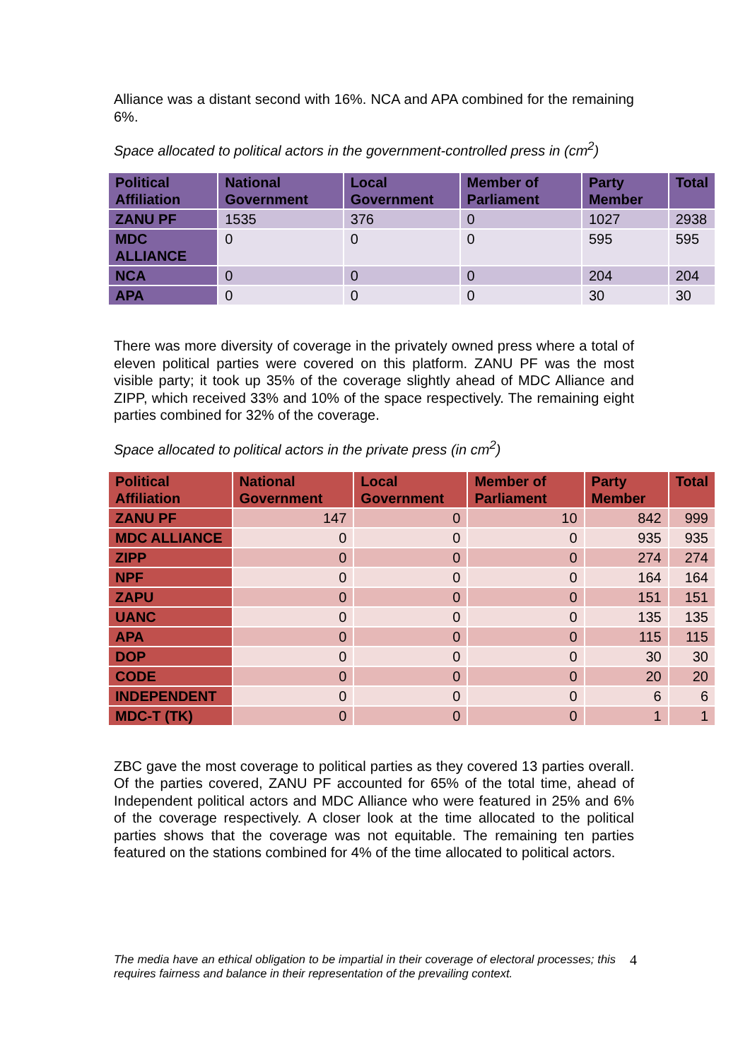Alliance was a distant second with 16%. NCA and APA combined for the remaining 6%.
Space allocated to political actors in the government-controlled press in (cm<sup>2</sup>)
| Political Affiliation | National Government | Local Government | Member of Parliament | Party Member | Total |
| --- | --- | --- | --- | --- | --- |
| ZANU PF | 1535 | 376 | 0 | 1027 | 2938 |
| MDC ALLIANCE | 0 | 0 | 0 | 595 | 595 |
| NCA | 0 | 0 | 0 | 204 | 204 |
| APA | 0 | 0 | 0 | 30 | 30 |
There was more diversity of coverage in the privately owned press where a total of eleven political parties were covered on this platform. ZANU PF was the most visible party; it took up 35% of the coverage slightly ahead of MDC Alliance and ZIPP, which received 33% and 10% of the space respectively. The remaining eight parties combined for 32% of the coverage.
Space allocated to political actors in the private press (in cm<sup>2</sup>)
| Political Affiliation | National Government | Local Government | Member of Parliament | Party Member | Total |
| --- | --- | --- | --- | --- | --- |
| ZANU PF | 147 | 0 | 10 | 842 | 999 |
| MDC ALLIANCE | 0 | 0 | 0 | 935 | 935 |
| ZIPP | 0 | 0 | 0 | 274 | 274 |
| NPF | 0 | 0 | 0 | 164 | 164 |
| ZAPU | 0 | 0 | 0 | 151 | 151 |
| UANC | 0 | 0 | 0 | 135 | 135 |
| APA | 0 | 0 | 0 | 115 | 115 |
| DOP | 0 | 0 | 0 | 30 | 30 |
| CODE | 0 | 0 | 0 | 20 | 20 |
| INDEPENDENT | 0 | 0 | 0 | 6 | 6 |
| MDC-T (TK) | 0 | 0 | 0 | 1 | 1 |
ZBC gave the most coverage to political parties as they covered 13 parties overall. Of the parties covered, ZANU PF accounted for 65% of the total time, ahead of Independent political actors and MDC Alliance who were featured in 25% and 6% of the coverage respectively. A closer look at the time allocated to the political parties shows that the coverage was not equitable. The remaining ten parties featured on the stations combined for 4% of the time allocated to political actors.
The media have an ethical obligation to be impartial in their coverage of electoral processes; this requires fairness and balance in their representation of the prevailing context. 4